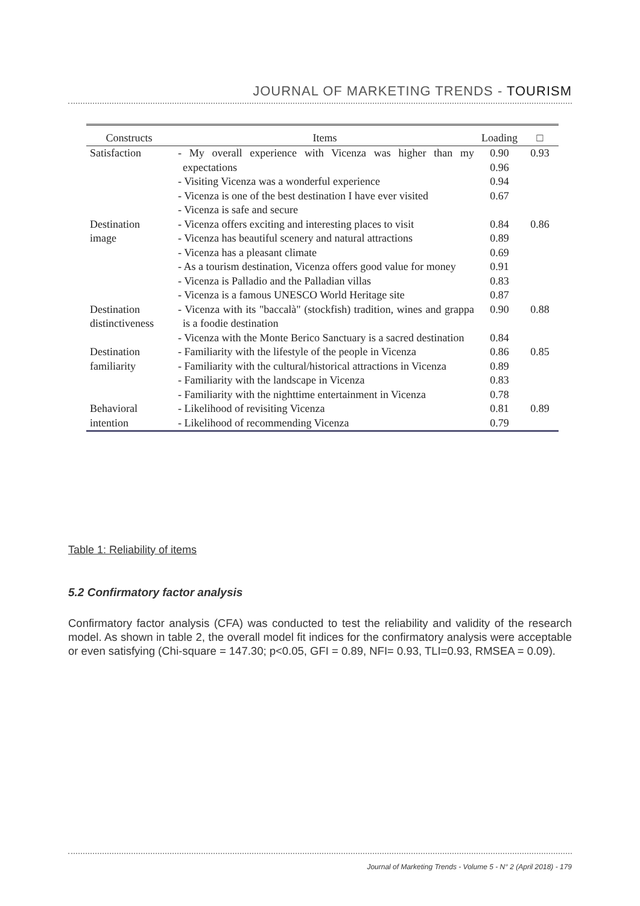JOURNAL OF MARKETING TRENDS - TOURISM
| Constructs | Items | Loading | □ |
| --- | --- | --- | --- |
| Satisfaction | - My overall experience with Vicenza was higher than my expectations | 0.90 0.96 | 0.93 |
| | - Visiting Vicenza was a wonderful experience | 0.94 | |
| | - Vicenza is one of the best destination I have ever visited | 0.67 | |
| | - Vicenza is safe and secure | | |
| Destination | - Vicenza offers exciting and interesting places to visit | 0.84 | 0.86 |
| image | - Vicenza has beautiful scenery and natural attractions | 0.89 | |
| | - Vicenza has a pleasant climate | 0.69 | |
| | - As a tourism destination, Vicenza offers good value for money | 0.91 | |
| | - Vicenza is Palladio and the Palladian villas | 0.83 | |
| | - Vicenza is a famous UNESCO World Heritage site | 0.87 | |
| Destination distinctiveness | - Vicenza with its "baccalà" (stockfish) tradition, wines and grappa is a foodie destination | 0.90 | 0.88 |
| | - Vicenza with the Monte Berico Sanctuary is a sacred destination | 0.84 | |
| Destination | - Familiarity with the lifestyle of the people in Vicenza | 0.86 | 0.85 |
| familiarity | - Familiarity with the cultural/historical attractions in Vicenza | 0.89 | |
| | - Familiarity with the landscape in Vicenza | 0.83 | |
| | - Familiarity with the nighttime entertainment in Vicenza | 0.78 | |
| Behavioral | - Likelihood of revisiting Vicenza | 0.81 | 0.89 |
| intention | - Likelihood of recommending Vicenza | 0.79 | |
Table 1: Reliability of items
5.2 Confirmatory factor analysis
Confirmatory factor analysis (CFA) was conducted to test the reliability and validity of the research model. As shown in table 2, the overall model fit indices for the confirmatory analysis were acceptable or even satisfying (Chi-square = 147.30; p<0.05, GFI = 0.89, NFI= 0.93, TLI=0.93, RMSEA = 0.09).
Journal of Marketing Trends - Volume 5 - N° 2 (April 2018) - 179